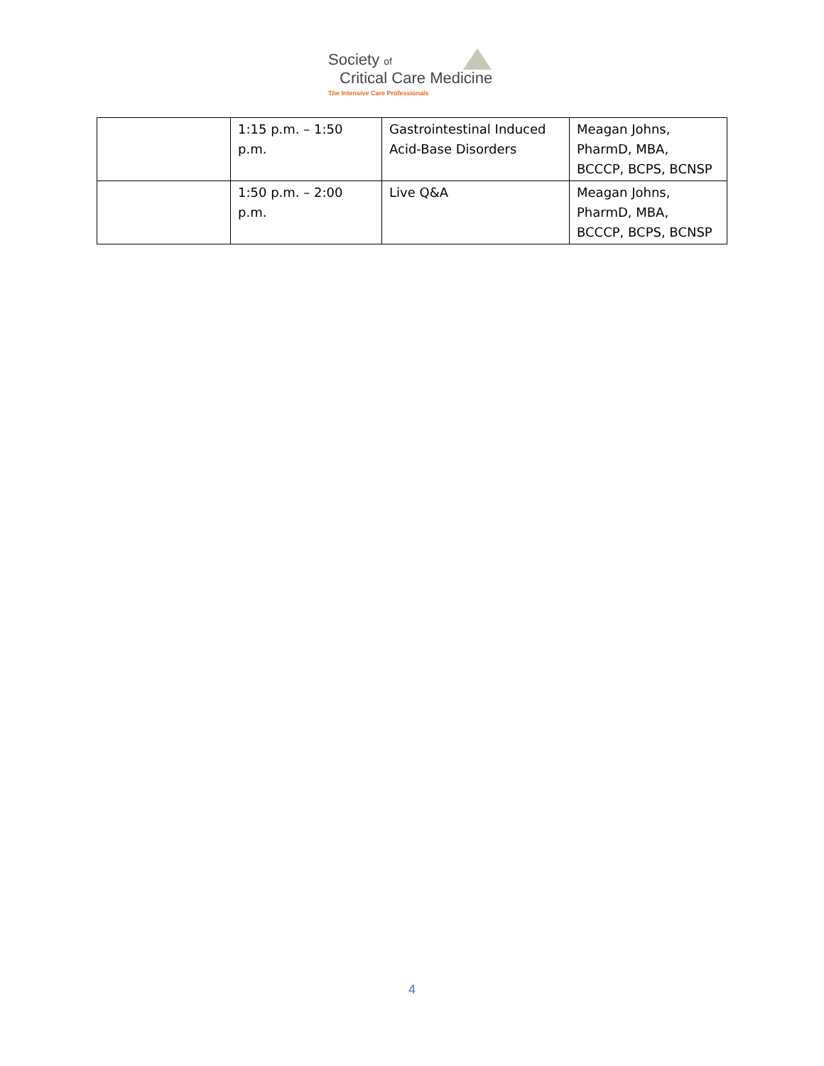Society of
Critical Care Medicine
The Intensive Care Professionals
| | 1:15 p.m. – 1:50 p.m. | Gastrointestinal Induced Acid-Base Disorders | Meagan Johns, PharmD, MBA, BCCCP, BCPS, BCNSP |
| | 1:50 p.m. – 2:00 p.m. | Live Q&A | Meagan Johns, PharmD, MBA, BCCCP, BCPS, BCNSP |
4